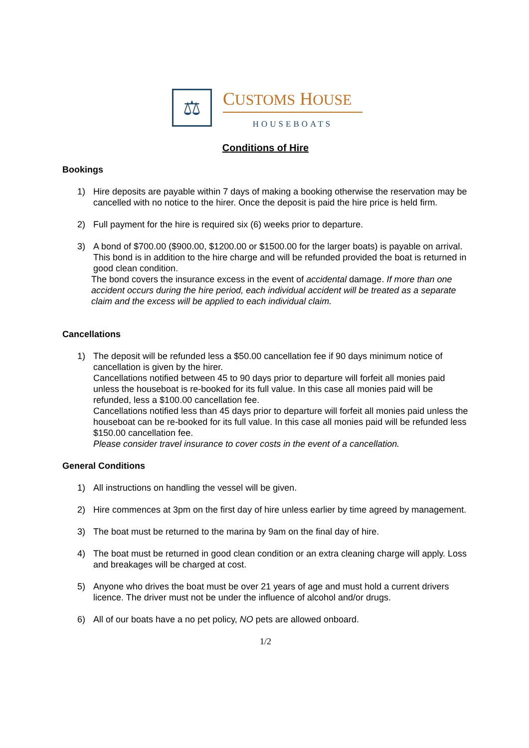⚖
CUSTOMS HOUSE
HOUSEBOATS
Conditions of Hire
Bookings
1) Hire deposits are payable within 7 days of making a booking otherwise the reservation may be cancelled with no notice to the hirer. Once the deposit is paid the hire price is held firm.
2) Full payment for the hire is required six (6) weeks prior to departure.
3) A bond of $700.00 ($900.00, $1200.00 or $1500.00 for the larger boats) is payable on arrival. This bond is in addition to the hire charge and will be refunded provided the boat is returned in good clean condition.
The bond covers the insurance excess in the event of accidental damage. If more than one accident occurs during the hire period, each individual accident will be treated as a separate claim and the excess will be applied to each individual claim.
Cancellations
1) The deposit will be refunded less a $50.00 cancellation fee if 90 days minimum notice of cancellation is given by the hirer.
Cancellations notified between 45 to 90 days prior to departure will forfeit all monies paid unless the houseboat is re-booked for its full value. In this case all monies paid will be refunded, less a $100.00 cancellation fee.
Cancellations notified less than 45 days prior to departure will forfeit all monies paid unless the houseboat can be re-booked for its full value. In this case all monies paid will be refunded less $150.00 cancellation fee.
Please consider travel insurance to cover costs in the event of a cancellation.
General Conditions
1) All instructions on handling the vessel will be given.
2) Hire commences at 3pm on the first day of hire unless earlier by time agreed by management.
3) The boat must be returned to the marina by 9am on the final day of hire.
4) The boat must be returned in good clean condition or an extra cleaning charge will apply. Loss and breakages will be charged at cost.
5) Anyone who drives the boat must be over 21 years of age and must hold a current drivers licence. The driver must not be under the influence of alcohol and/or drugs.
6) All of our boats have a no pet policy, NO pets are allowed onboard.
1/2